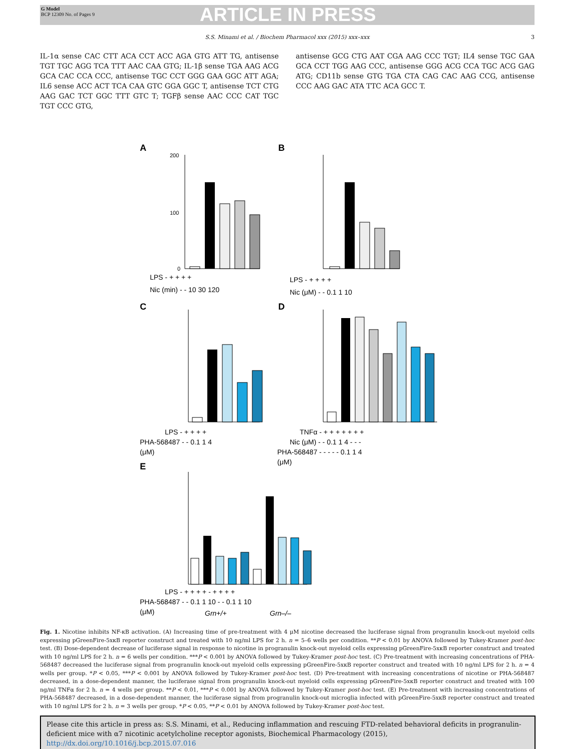G Model
BCP 12309 No. of Pages 9
ARTICLE IN PRESS
S.S. Minami et al. / Biochem Pharmacol xxx (2015) xxx–xxx 3
IL-1α sense CAC CTT ACA CCT ACC AGA GTG ATT TG, antisense TGT TGC AGG TCA TTT AAC CAA GTG; IL-1β sense TGA AAG ACG GCA CAC CCA CCC, antisense TGC CCT GGG GAA GGC ATT AGA; IL6 sense ACC ACT TCA CAA GTC GGA GGC T, antisense TCT CTG AAG GAC TCT GGC TTT GTC T; TGFβ sense AAC CCC CAT TGC TGT CCC GTG,
antisense GCG CTG AAT CGA AAG CCC TGT; IL4 sense TGC GAA GCA CCT TGG AAG CCC, antisense GGG ACG CCA TGC ACG GAG ATG; CD11b sense GTG TGA CTA CAG CAC AAG CCG, antisense CCC AAG GAC ATA TTC ACA GCC T.
A
B
C
D
E
200
100
0
LPS - + + + +
Nic (min) - - 10 30 120
LPS - + + + +
Nic (μM) - - 0.1 1 10
LPS - + + + +
PHA-568487 - - 0.1 1 4
(μM)
TNFα - + + + + + + +
Nic (μM) - - 0.1 1 4 - - -
PHA-568487 - - - - - 0.1 1 4
(μM)
LPS - + + + + - + + + +
PHA-568487 - - 0.1 1 10 - - 0.1 1 10
(μM)
Grn+/+
Grn–/–
Fig. 1. Nicotine inhibits NF-κB activation. (A) Increasing time of pre-treatment with 4 μM nicotine decreased the luciferase signal from progranulin knock-out myeloid cells expressing pGreenFire-5xκB reporter construct and treated with 10 ng/ml LPS for 2 h. n = 5–6 wells per condition. **P < 0.01 by ANOVA followed by Tukey-Kramer post-hoc test. (B) Dose-dependent decrease of luciferase signal in response to nicotine in progranulin knock-out myeloid cells expressing pGreenFire-5xκB reporter construct and treated with 10 ng/ml LPS for 2 h. n = 6 wells per condition. ***P < 0.001 by ANOVA followed by Tukey-Kramer post-hoc test. (C) Pre-treatment with increasing concentrations of PHA-568487 decreased the luciferase signal from progranulin knock-out myeloid cells expressing pGreenFire-5xκB reporter construct and treated with 10 ng/ml LPS for 2 h. n = 4 wells per group. *P < 0.05, ***P < 0.001 by ANOVA followed by Tukey-Kramer post-hoc test. (D) Pre-treatment with increasing concentrations of nicotine or PHA-568487 decreased, in a dose-dependent manner, the luciferase signal from progranulin knock-out myeloid cells expressing pGreenFire-5xκB reporter construct and treated with 100 ng/ml TNFα for 2 h. n = 4 wells per group. **P < 0.01, ***P < 0.001 by ANOVA followed by Tukey-Kramer post-hoc test. (E) Pre-treatment with increasing concentrations of PHA-568487 decreased, in a dose-dependent manner, the luciferase signal from progranulin knock-out microglia infected with pGreenFire-5xκB reporter construct and treated with 10 ng/ml LPS for 2 h. n = 3 wells per group. *P < 0.05, **P < 0.01 by ANOVA followed by Tukey-Kramer post-hoc test.
Please cite this article in press as: S.S. Minami, et al., Reducing inflammation and rescuing FTD-related behavioral deficits in progranulin-deficient mice with α7 nicotinic acetylcholine receptor agonists, Biochemical Pharmacology (2015), http://dx.doi.org/10.1016/j.bcp.2015.07.016